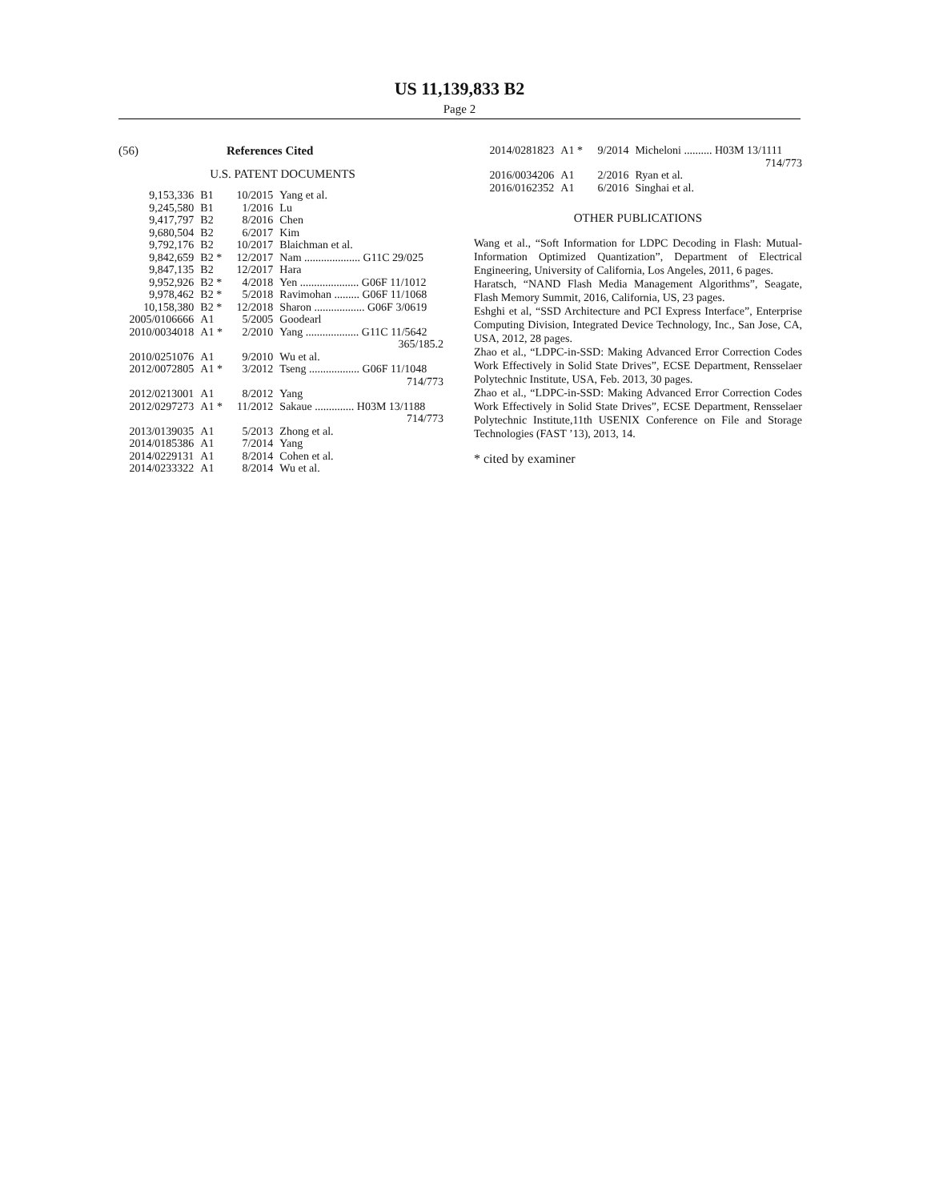US 11,139,833 B2
Page 2
(56) References Cited
U.S. PATENT DOCUMENTS
| 9,153,336 | B1 | 10/2015 | Yang et al. |
| 9,245,580 | B1 | 1/2016 | Lu |
| 9,417,797 | B2 | 8/2016 | Chen |
| 9,680,504 | B2 | 6/2017 | Kim |
| 9,792,176 | B2 | 10/2017 | Blaichman et al. |
| 9,842,659 | B2 * | 12/2017 | Nam .................... G11C 29/025 |
| 9,847,135 | B2 | 12/2017 | Hara |
| 9,952,926 | B2 * | 4/2018 | Yen ..................... G06F 11/1012 |
| 9,978,462 | B2 * | 5/2018 | Ravimohan ......... G06F 11/1068 |
| 10,158,380 | B2 * | 12/2018 | Sharon .................. G06F 3/0619 |
| 2005/0106666 | A1 | 5/2005 | Goodearl |
| 2010/0034018 | A1 * | 2/2010 | Yang ................... G11C 11/5642 365/185.2 |
| 2010/0251076 | A1 | 9/2010 | Wu et al. |
| 2012/0072805 | A1 * | 3/2012 | Tseng .................. G06F 11/1048 714/773 |
| 2012/0213001 | A1 | 8/2012 | Yang |
| 2012/0297273 | A1 * | 11/2012 | Sakaue .............. H03M 13/1188 714/773 |
| 2013/0139035 | A1 | 5/2013 | Zhong et al. |
| 2014/0185386 | A1 | 7/2014 | Yang |
| 2014/0229131 | A1 | 8/2014 | Cohen et al. |
| 2014/0233322 | A1 | 8/2014 | Wu et al. |
| 2014/0281823 | A1 * | 9/2014 | Micheloni .......... H03M 13/1111 714/773 |
| 2016/0034206 | A1 | 2/2016 | Ryan et al. |
| 2016/0162352 | A1 | 6/2016 | Singhai et al. |
OTHER PUBLICATIONS
Wang et al., “Soft Information for LDPC Decoding in Flash: Mutual-Information Optimized Quantization”, Department of Electrical Engineering, University of California, Los Angeles, 2011, 6 pages.
Haratsch, “NAND Flash Media Management Algorithms”, Seagate, Flash Memory Summit, 2016, California, US, 23 pages.
Eshghi et al, “SSD Architecture and PCI Express Interface”, Enterprise Computing Division, Integrated Device Technology, Inc., San Jose, CA, USA, 2012, 28 pages.
Zhao et al., “LDPC-in-SSD: Making Advanced Error Correction Codes Work Effectively in Solid State Drives”, ECSE Department, Rensselaer Polytechnic Institute, USA, Feb. 2013, 30 pages.
Zhao et al., “LDPC-in-SSD: Making Advanced Error Correction Codes Work Effectively in Solid State Drives”, ECSE Department, Rensselaer Polytechnic Institute,11th USENIX Conference on File and Storage Technologies (FAST ’13), 2013, 14.
* cited by examiner